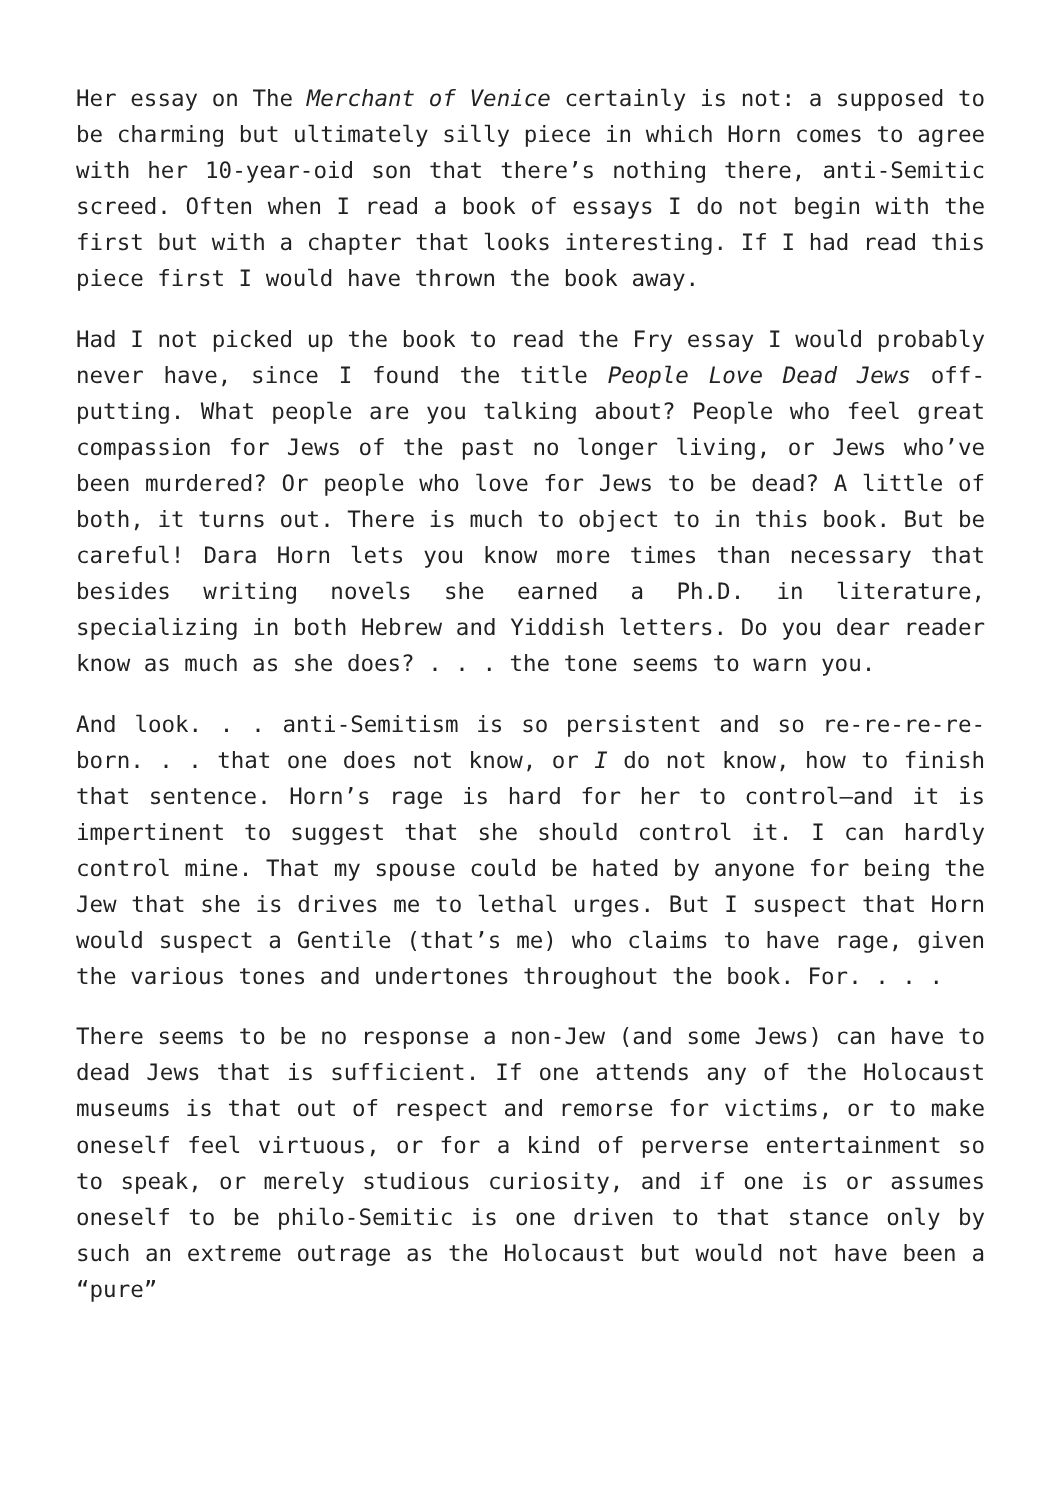Her essay on The Merchant of Venice certainly is not: a supposed to be charming but ultimately silly piece in which Horn comes to agree with her 10-year-oid son that there’s nothing there, anti-Semitic screed. Often when I read a book of essays I do not begin with the first but with a chapter that looks interesting. If I had read this piece first I would have thrown the book away.
Had I not picked up the book to read the Fry essay I would probably never have, since I found the title People Love Dead Jews off-putting. What people are you talking about? People who feel great compassion for Jews of the past no longer living, or Jews who’ve been murdered? Or people who love for Jews to be dead? A little of both, it turns out. There is much to object to in this book. But be careful! Dara Horn lets you know more times than necessary that besides writing novels she earned a Ph.D. in literature, specializing in both Hebrew and Yiddish letters. Do you dear reader know as much as she does? . . . the tone seems to warn you.
And look. . . anti-Semitism is so persistent and so re-re-re-re-born. . . that one does not know, or I do not know, how to finish that sentence. Horn’s rage is hard for her to control—and it is impertinent to suggest that she should control it. I can hardly control mine. That my spouse could be hated by anyone for being the Jew that she is drives me to lethal urges. But I suspect that Horn would suspect a Gentile (that’s me) who claims to have rage, given the various tones and undertones throughout the book. For. . . .
There seems to be no response a non-Jew (and some Jews) can have to dead Jews that is sufficient. If one attends any of the Holocaust museums is that out of respect and remorse for victims, or to make oneself feel virtuous, or for a kind of perverse entertainment so to speak, or merely studious curiosity, and if one is or assumes oneself to be philo-Semitic is one driven to that stance only by such an extreme outrage as the Holocaust but would not have been a “pure”